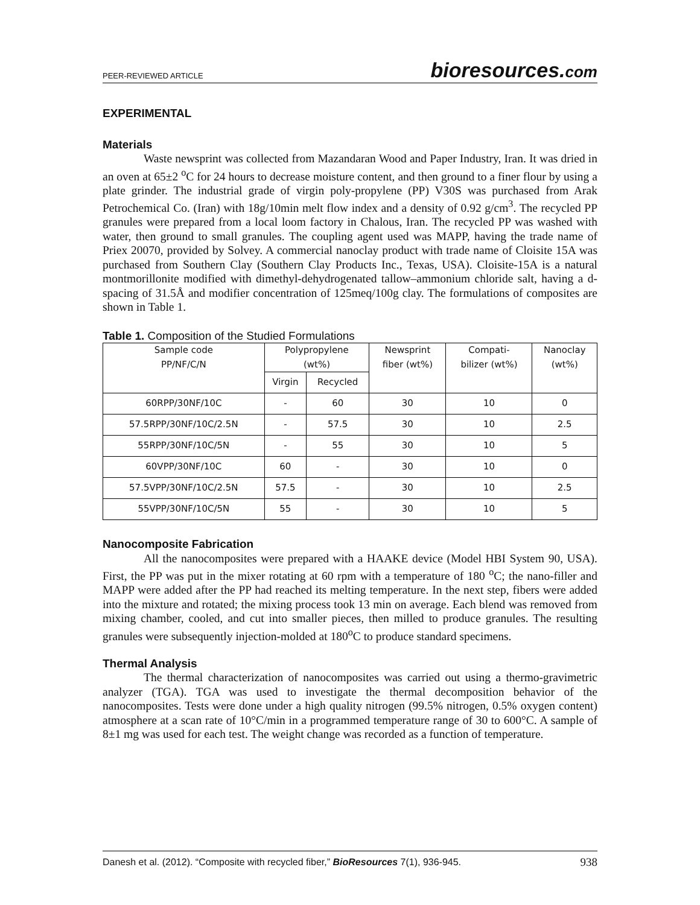PEER-REVIEWED ARTICLE bioresources.com
EXPERIMENTAL
Materials
Waste newsprint was collected from Mazandaran Wood and Paper Industry, Iran. It was dried in an oven at 65±2 <sup>o</sup>C for 24 hours to decrease moisture content, and then ground to a finer flour by using a plate grinder. The industrial grade of virgin poly-propylene (PP) V30S was purchased from Arak Petrochemical Co. (Iran) with 18g/10min melt flow index and a density of 0.92 g/cm<sup>3</sup>. The recycled PP granules were prepared from a local loom factory in Chalous, Iran. The recycled PP was washed with water, then ground to small granules. The coupling agent used was MAPP, having the trade name of Priex 20070, provided by Solvey. A commercial nanoclay product with trade name of Cloisite 15A was purchased from Southern Clay (Southern Clay Products Inc., Texas, USA). Cloisite-15A is a natural montmorillonite modified with dimethyl-dehydrogenated tallow–ammonium chloride salt, having a d-spacing of 31.5Å and modifier concentration of 125meq/100g clay. The formulations of composites are shown in Table 1.
Table 1. Composition of the Studied Formulations
| Sample code PP/NF/C/N | Polypropylene (wt%) | | Newsprint fiber (wt%) | Compati- bilizer (wt%) | Nanoclay (wt%) |
| --- | --- | --- | --- | --- | --- |
| | Virgin | Recycled | | | |
| 60RPP/30NF/10C | - | 60 | 30 | 10 | 0 |
| 57.5RPP/30NF/10C/2.5N | - | 57.5 | 30 | 10 | 2.5 |
| 55RPP/30NF/10C/5N | - | 55 | 30 | 10 | 5 |
| 60VPP/30NF/10C | 60 | - | 30 | 10 | 0 |
| 57.5VPP/30NF/10C/2.5N | 57.5 | - | 30 | 10 | 2.5 |
| 55VPP/30NF/10C/5N | 55 | - | 30 | 10 | 5 |
Nanocomposite Fabrication
All the nanocomposites were prepared with a HAAKE device (Model HBI System 90, USA). First, the PP was put in the mixer rotating at 60 rpm with a temperature of 180 <sup>o</sup>C; the nano-filler and MAPP were added after the PP had reached its melting temperature. In the next step, fibers were added into the mixture and rotated; the mixing process took 13 min on average. Each blend was removed from mixing chamber, cooled, and cut into smaller pieces, then milled to produce granules. The resulting granules were subsequently injection-molded at 180<sup>o</sup>C to produce standard specimens.
Thermal Analysis
The thermal characterization of nanocomposites was carried out using a thermo-gravimetric analyzer (TGA). TGA was used to investigate the thermal decomposition behavior of the nanocomposites. Tests were done under a high quality nitrogen (99.5% nitrogen, 0.5% oxygen content) atmosphere at a scan rate of 10°C/min in a programmed temperature range of 30 to 600°C. A sample of 8±1 mg was used for each test. The weight change was recorded as a function of temperature.
Danesh et al. (2012). “Composite with recycled fiber,” BioResources 7(1), 936-945. 938